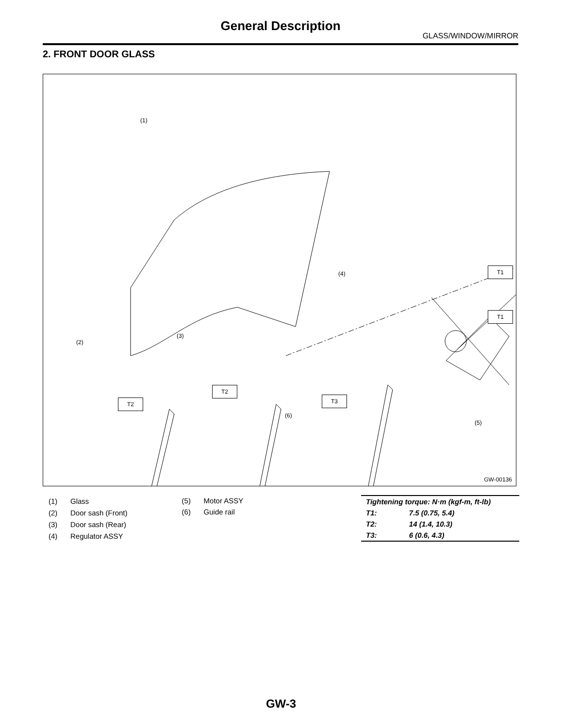General Description
GLASS/WINDOW/MIRROR
2. FRONT DOOR GLASS
(1)
(2)
(3)
(4)
(5)
(6)
T1
T1
T2
T2
T3
GW-00136
| (1) | Glass |
| (2) | Door sash (Front) |
| (3) | Door sash (Rear) |
| (4) | Regulator ASSY |
| (5) | Motor ASSY |
| (6) | Guide rail |
| Tightening torque: N·m (kgf-m, ft-lb) | |
| T1: | 7.5 (0.75, 5.4) |
| T2: | 14 (1.4, 10.3) |
| T3: | 6 (0.6, 4.3) |
GW-3